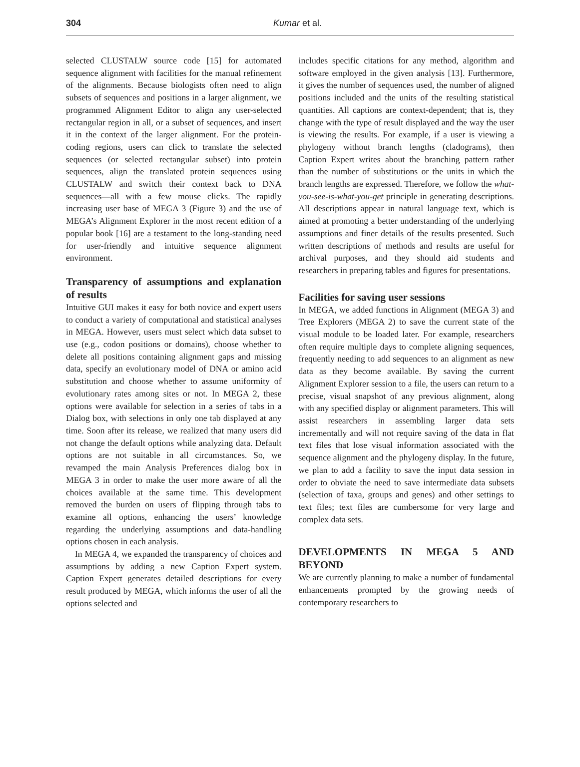304
Kumar et al.
selected CLUSTALW source code [15] for automated sequence alignment with facilities for the manual refinement of the alignments. Because biologists often need to align subsets of sequences and positions in a larger alignment, we programmed Alignment Editor to align any user-selected rectangular region in all, or a subset of sequences, and insert it in the context of the larger alignment. For the protein-coding regions, users can click to translate the selected sequences (or selected rectangular subset) into protein sequences, align the translated protein sequences using CLUSTALW and switch their context back to DNA sequences—all with a few mouse clicks. The rapidly increasing user base of MEGA 3 (Figure 3) and the use of MEGA’s Alignment Explorer in the most recent edition of a popular book [16] are a testament to the long-standing need for user-friendly and intuitive sequence alignment environment.
Transparency of assumptions and explanation of results
Intuitive GUI makes it easy for both novice and expert users to conduct a variety of computational and statistical analyses in MEGA. However, users must select which data subset to use (e.g., codon positions or domains), choose whether to delete all positions containing alignment gaps and missing data, specify an evolutionary model of DNA or amino acid substitution and choose whether to assume uniformity of evolutionary rates among sites or not. In MEGA 2, these options were available for selection in a series of tabs in a Dialog box, with selections in only one tab displayed at any time. Soon after its release, we realized that many users did not change the default options while analyzing data. Default options are not suitable in all circumstances. So, we revamped the main Analysis Preferences dialog box in MEGA 3 in order to make the user more aware of all the choices available at the same time. This development removed the burden on users of flipping through tabs to examine all options, enhancing the users’ knowledge regarding the underlying assumptions and data-handling options chosen in each analysis.
In MEGA 4, we expanded the transparency of choices and assumptions by adding a new Caption Expert system. Caption Expert generates detailed descriptions for every result produced by MEGA, which informs the user of all the options selected and
includes specific citations for any method, algorithm and software employed in the given analysis [13]. Furthermore, it gives the number of sequences used, the number of aligned positions included and the units of the resulting statistical quantities. All captions are context-dependent; that is, they change with the type of result displayed and the way the user is viewing the results. For example, if a user is viewing a phylogeny without branch lengths (cladograms), then Caption Expert writes about the branching pattern rather than the number of substitutions or the units in which the branch lengths are expressed. Therefore, we follow the what-you-see-is-what-you-get principle in generating descriptions. All descriptions appear in natural language text, which is aimed at promoting a better understanding of the underlying assumptions and finer details of the results presented. Such written descriptions of methods and results are useful for archival purposes, and they should aid students and researchers in preparing tables and figures for presentations.
Facilities for saving user sessions
In MEGA, we added functions in Alignment (MEGA 3) and Tree Explorers (MEGA 2) to save the current state of the visual module to be loaded later. For example, researchers often require multiple days to complete aligning sequences, frequently needing to add sequences to an alignment as new data as they become available. By saving the current Alignment Explorer session to a file, the users can return to a precise, visual snapshot of any previous alignment, along with any specified display or alignment parameters. This will assist researchers in assembling larger data sets incrementally and will not require saving of the data in flat text files that lose visual information associated with the sequence alignment and the phylogeny display. In the future, we plan to add a facility to save the input data session in order to obviate the need to save intermediate data subsets (selection of taxa, groups and genes) and other settings to text files; text files are cumbersome for very large and complex data sets.
DEVELOPMENTS IN MEGA 5 AND BEYOND
We are currently planning to make a number of fundamental enhancements prompted by the growing needs of contemporary researchers to